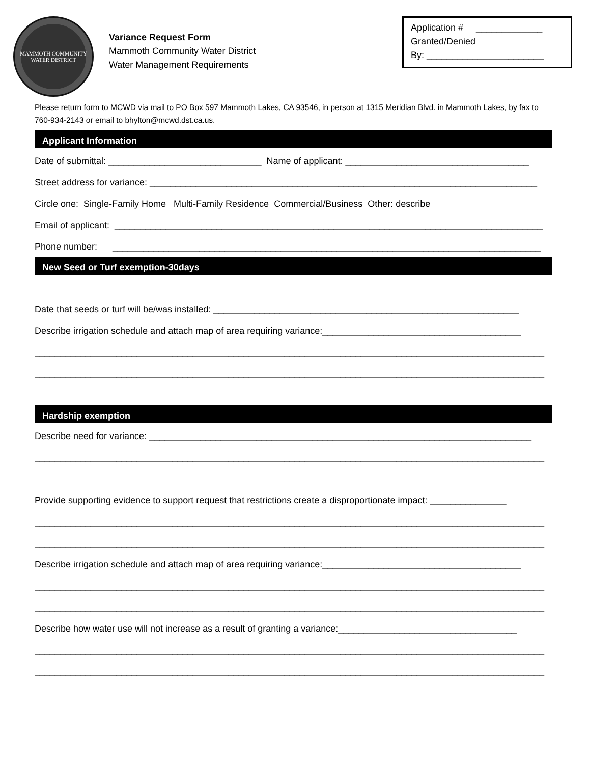MAMMOTH COMMUNITY
WATER DISTRICT
Variance Request Form
Mammoth Community Water District
Water Management Requirements
Application # _____________
Granted/Denied
By: _______________________
Please return form to MCWD via mail to PO Box 597 Mammoth Lakes, CA 93546, in person at 1315 Meridian Blvd. in Mammoth Lakes, by fax to 760-934-2143 or email to bhylton@mcwd.dst.ca.us.
Applicant Information
Date of submittal: ______________________________ Name of applicant: ____________________________________
Street address for variance: ____________________________________________________________________________
Circle one: Single-Family Home Multi-Family Residence Commercial/Business Other: describe
Email of applicant: ____________________________________________________________________________________
Phone number: ____________________________________________________________________________________
New Seed or Turf exemption-30days
Date that seeds or turf will be/was installed: ____________________________________________________________
Describe irrigation schedule and attach map of area requiring variance:_______________________________________
____________________________________________________________________________________________________
____________________________________________________________________________________________________
Hardship exemption
Describe need for variance: ___________________________________________________________________________
____________________________________________________________________________________________________
Provide supporting evidence to support request that restrictions create a disproportionate impact: _______________
____________________________________________________________________________________________________
____________________________________________________________________________________________________
Describe irrigation schedule and attach map of area requiring variance:_______________________________________
____________________________________________________________________________________________________
____________________________________________________________________________________________________
Describe how water use will not increase as a result of granting a variance:___________________________________
____________________________________________________________________________________________________
____________________________________________________________________________________________________